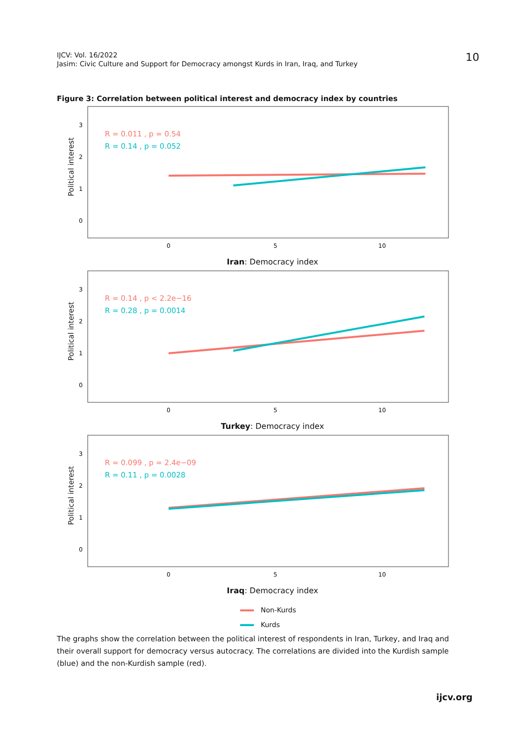IJCV: Vol. 16/2022
Jasim: Civic Culture and Support for Democracy amongst Kurds in Iran, Iraq, and Turkey
10
Figure 3: Correlation between political interest and democracy index by countries
3
2
1
0
0
5
10
R = 0.011 , p = 0.54
R = 0.14 , p = 0.052
Political interest
Iran: Democracy index
3
2
1
0
0
5
10
R = 0.14 , p < 2.2e−16
R = 0.28 , p = 0.0014
Political interest
Turkey: Democracy index
3
2
1
0
0
5
10
R = 0.099 , p = 2.4e−09
R = 0.11 , p = 0.0028
Political interest
Iraq: Democracy index
Non-Kurds
Kurds
The graphs show the correlation between the political interest of respondents in Iran, Turkey, and Iraq and their overall support for democracy versus autocracy. The correlations are divided into the Kurdish sample (blue) and the non-Kurdish sample (red).
ijcv.org